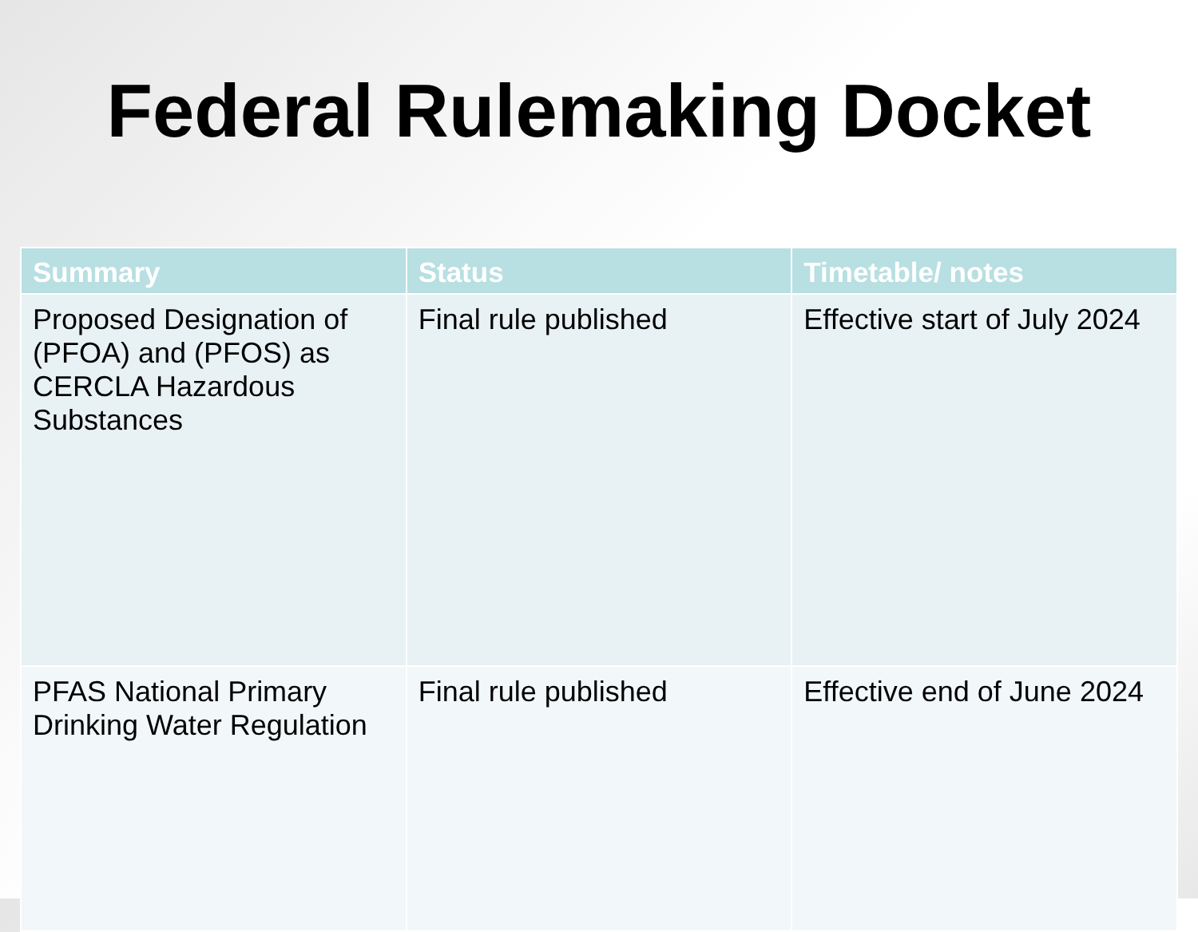Federal Rulemaking Docket
| Summary | Status | Timetable/ notes |
| --- | --- | --- |
| Proposed Designation of (PFOA) and (PFOS) as CERCLA Hazardous Substances | Final rule published | Effective start of July 2024 |
| PFAS National Primary Drinking Water Regulation | Final rule published | Effective end of June 2024 |